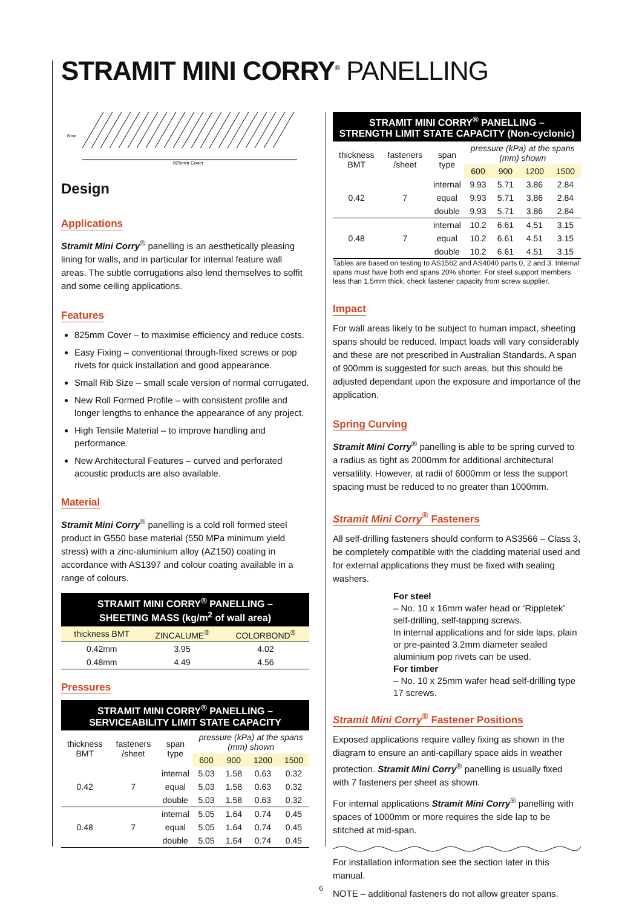STRAMIT MINI CORRY<sup>®</sup> PANELLING
6mm
825mm Cover
Design
Applications
Stramit Mini Corry<sup>®</sup> panelling is an aesthetically pleasing lining for walls, and in particular for internal feature wall areas. The subtle corrugations also lend themselves to soffit and some ceiling applications.
Features
825mm Cover – to maximise efficiency and reduce costs.
Easy Fixing – conventional through-fixed screws or pop rivets for quick installation and good appearance.
Small Rib Size – small scale version of normal corrugated.
New Roll Formed Profile – with consistent profile and longer lengths to enhance the appearance of any project.
High Tensile Material – to improve handling and performance.
New Architectural Features – curved and perforated acoustic products are also available.
Material
Stramit Mini Corry<sup>®</sup> panelling is a cold roll formed steel product in G550 base material (550 MPa minimum yield stress) with a zinc-aluminium alloy (AZ150) coating in accordance with AS1397 and colour coating available in a range of colours.
STRAMIT MINI CORRY<sup>®</sup> PANELLING –
SHEETING MASS (kg/m<sup>2</sup> of wall area)
| thickness BMT | ZINCALUME<sup>®</sup> | COLORBOND<sup>®</sup> |
| --- | --- | --- |
| 0.42mm | 3.95 | 4.02 |
| 0.48mm | 4.49 | 4.56 |
Pressures
STRAMIT MINI CORRY<sup>®</sup> PANELLING –
SERVICEABILITY LIMIT STATE CAPACITY
| thickness BMT | fasteners /sheet | span type | pressure (kPa) at the spans (mm) shown | | | |
| --- | --- | --- | --- | --- | --- | --- |
| | | | 600 | 900 | 1200 | 1500 |
| 0.42 | 7 | internal | 5.03 | 1.58 | 0.63 | 0.32 |
| | | equal | 5.03 | 1.58 | 0.63 | 0.32 |
| | | double | 5.03 | 1.58 | 0.63 | 0.32 |
| 0.48 | 7 | internal | 5.05 | 1.64 | 0.74 | 0.45 |
| | | equal | 5.05 | 1.64 | 0.74 | 0.45 |
| | | double | 5.05 | 1.64 | 0.74 | 0.45 |
STRAMIT MINI CORRY<sup>®</sup> PANELLING –
STRENGTH LIMIT STATE CAPACITY (Non-cyclonic)
| thickness BMT | fasteners /sheet | span type | pressure (kPa) at the spans (mm) shown | | | |
| --- | --- | --- | --- | --- | --- | --- |
| | | | 600 | 900 | 1200 | 1500 |
| 0.42 | 7 | internal | 9.93 | 5.71 | 3.86 | 2.84 |
| | | equal | 9.93 | 5.71 | 3.86 | 2.84 |
| | | double | 9.93 | 5.71 | 3.86 | 2.84 |
| 0.48 | 7 | internal | 10.2 | 6.61 | 4.51 | 3.15 |
| | | equal | 10.2 | 6.61 | 4.51 | 3.15 |
| | | double | 10.2 | 6.61 | 4.51 | 3.15 |
Tables are based on testing to AS1562 and AS4040 parts 0, 2 and 3. Internal spans must have both end spans 20% shorter. For steel support members less than 1.5mm thick, check fastener capacity from screw supplier.
Impact
For wall areas likely to be subject to human impact, sheeting spans should be reduced. Impact loads will vary considerably and these are not prescribed in Australian Standards. A span of 900mm is suggested for such areas, but this should be adjusted dependant upon the exposure and importance of the application.
Spring Curving
Stramit Mini Corry<sup>®</sup> panelling is able to be spring curved to a radius as tight as 2000mm for additional architectural versatility. However, at radii of 6000mm or less the support spacing must be reduced to no greater than 1000mm.
Stramit Mini Corry<sup>®</sup> Fasteners
All self-drilling fasteners should conform to AS3566 – Class 3, be completely compatible with the cladding material used and for external applications they must be fixed with sealing washers.
For steel
– No. 10 x 16mm wafer head or ‘Rippletek’ self-drilling, self-tapping screws.
In internal applications and for side laps, plain or pre-painted 3.2mm diameter sealed aluminium pop rivets can be used.
For timber
– No. 10 x 25mm wafer head self-drilling type 17 screws.
Stramit Mini Corry<sup>®</sup> Fastener Positions
Exposed applications require valley fixing as shown in the diagram to ensure an anti-capillary space aids in weather protection. Stramit Mini Corry<sup>®</sup> panelling is usually fixed with 7 fasteners per sheet as shown.
For internal applications Stramit Mini Corry<sup>®</sup> panelling with spaces of 1000mm or more requires the side lap to be stitched at mid-span.
For installation information see the section later in this manual.
NOTE – additional fasteners do not allow greater spans.
6